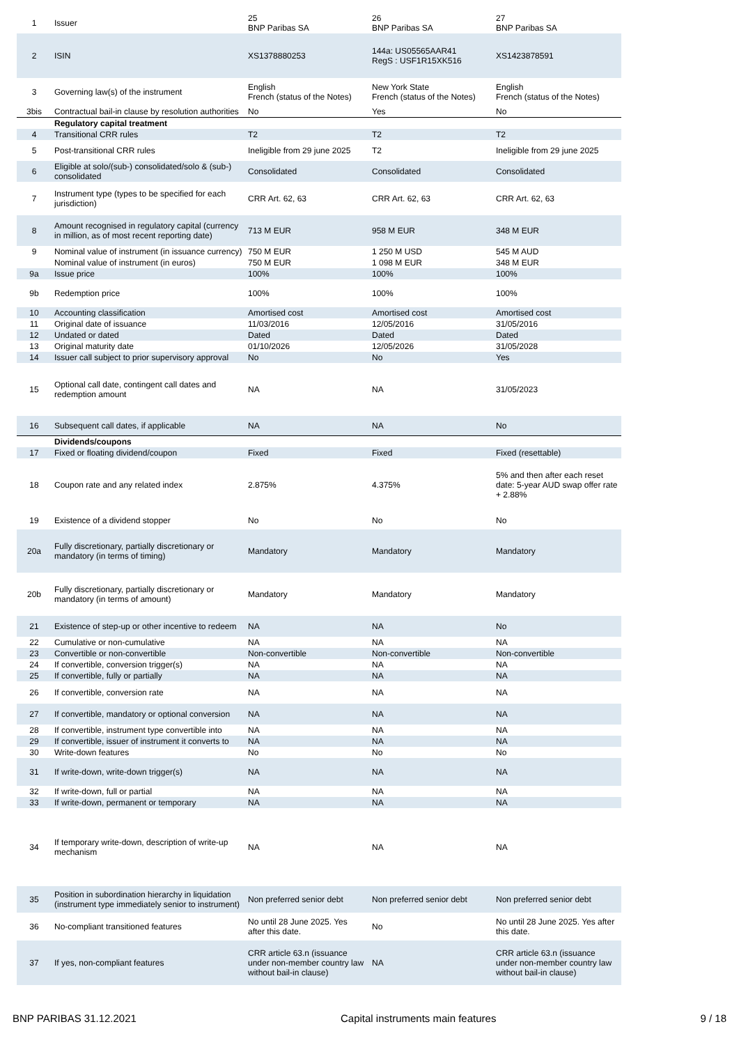| 1 | Issuer | 25 BNP Paribas SA | 26 BNP Paribas SA | 27 BNP Paribas SA |
| 2 | ISIN | XS1378880253 | 144a: US05565AAR41 RegS : USF1R15XK516 | XS1423878591 |
| 3 | Governing law(s) of the instrument | English French (status of the Notes) | New York State French (status of the Notes) | English French (status of the Notes) |
| 3bis | Contractual bail-in clause by resolution authorities | No | Yes | No |
| | Regulatory capital treatment | | | |
| 4 | Transitional CRR rules | T2 | T2 | T2 |
| 5 | Post-transitional CRR rules | Ineligible from 29 june 2025 | T2 | Ineligible from 29 june 2025 |
| 6 | Eligible at solo/(sub-) consolidated/solo & (sub-) consolidated | Consolidated | Consolidated | Consolidated |
| 7 | Instrument type (types to be specified for each jurisdiction) | CRR Art. 62, 63 | CRR Art. 62, 63 | CRR Art. 62, 63 |
| 8 | Amount recognised in regulatory capital (currency in million, as of most recent reporting date) | 713 M EUR | 958 M EUR | 348 M EUR |
| 9 | Nominal value of instrument (in issuance currency) | 750 M EUR | 1 250 M USD | 545 M AUD |
| | Nominal value of instrument (in euros) | 750 M EUR | 1 098 M EUR | 348 M EUR |
| 9a | Issue price | 100% | 100% | 100% |
| 9b | Redemption price | 100% | 100% | 100% |
| 10 | Accounting classification | Amortised cost | Amortised cost | Amortised cost |
| 11 | Original date of issuance | 11/03/2016 | 12/05/2016 | 31/05/2016 |
| 12 | Undated or dated | Dated | Dated | Dated |
| 13 | Original maturity date | 01/10/2026 | 12/05/2026 | 31/05/2028 |
| 14 | Issuer call subject to prior supervisory approval | No | No | Yes |
| 15 | Optional call date, contingent call dates and redemption amount | NA | NA | 31/05/2023 |
| 16 | Subsequent call dates, if applicable | NA | NA | No |
| | Dividends/coupons | | | |
| 17 | Fixed or floating dividend/coupon | Fixed | Fixed | Fixed (resettable) |
| 18 | Coupon rate and any related index | 2.875% | 4.375% | 5% and then after each reset date: 5-year AUD swap offer rate + 2.88% |
| 19 | Existence of a dividend stopper | No | No | No |
| 20a | Fully discretionary, partially discretionary or mandatory (in terms of timing) | Mandatory | Mandatory | Mandatory |
| 20b | Fully discretionary, partially discretionary or mandatory (in terms of amount) | Mandatory | Mandatory | Mandatory |
| 21 | Existence of step-up or other incentive to redeem | NA | NA | No |
| 22 | Cumulative or non-cumulative | NA | NA | NA |
| 23 | Convertible or non-convertible | Non-convertible | Non-convertible | Non-convertible |
| 24 | If convertible, conversion trigger(s) | NA | NA | NA |
| 25 | If convertible, fully or partially | NA | NA | NA |
| 26 | If convertible, conversion rate | NA | NA | NA |
| 27 | If convertible, mandatory or optional conversion | NA | NA | NA |
| 28 | If convertible, instrument type convertible into | NA | NA | NA |
| 29 | If convertible, issuer of instrument it converts to | NA | NA | NA |
| 30 | Write-down features | No | No | No |
| 31 | If write-down, write-down trigger(s) | NA | NA | NA |
| 32 | If write-down, full or partial | NA | NA | NA |
| 33 | If write-down, permanent or temporary | NA | NA | NA |
| 34 | If temporary write-down, description of write-up mechanism | NA | NA | NA |
| 35 | Position in subordination hierarchy in liquidation (instrument type immediately senior to instrument) | Non preferred senior debt | Non preferred senior debt | Non preferred senior debt |
| 36 | No-compliant transitioned features | No until 28 June 2025. Yes after this date. | No | No until 28 June 2025. Yes after this date. |
| 37 | If yes, non-compliant features | CRR article 63.n (issuance under non-member country law without bail-in clause) | NA | CRR article 63.n (issuance under non-member country law without bail-in clause) |
BNP PARIBAS 31.12.2021 Capital instruments main features 9 / 18